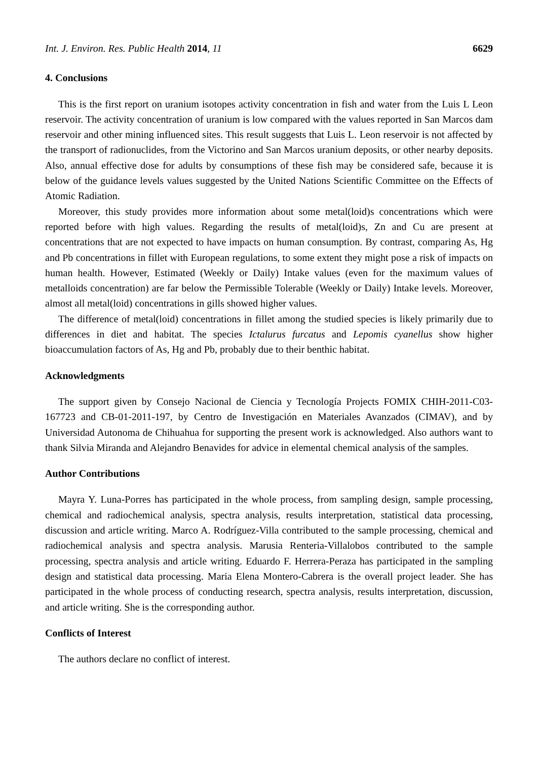Int. J. Environ. Res. Public Health 2014, 11 6629
4. Conclusions
This is the first report on uranium isotopes activity concentration in fish and water from the Luis L Leon reservoir. The activity concentration of uranium is low compared with the values reported in San Marcos dam reservoir and other mining influenced sites. This result suggests that Luis L. Leon reservoir is not affected by the transport of radionuclides, from the Victorino and San Marcos uranium deposits, or other nearby deposits. Also, annual effective dose for adults by consumptions of these fish may be considered safe, because it is below of the guidance levels values suggested by the United Nations Scientific Committee on the Effects of Atomic Radiation.
Moreover, this study provides more information about some metal(loid)s concentrations which were reported before with high values. Regarding the results of metal(loid)s, Zn and Cu are present at concentrations that are not expected to have impacts on human consumption. By contrast, comparing As, Hg and Pb concentrations in fillet with European regulations, to some extent they might pose a risk of impacts on human health. However, Estimated (Weekly or Daily) Intake values (even for the maximum values of metalloids concentration) are far below the Permissible Tolerable (Weekly or Daily) Intake levels. Moreover, almost all metal(loid) concentrations in gills showed higher values.
The difference of metal(loid) concentrations in fillet among the studied species is likely primarily due to differences in diet and habitat. The species Ictalurus furcatus and Lepomis cyanellus show higher bioaccumulation factors of As, Hg and Pb, probably due to their benthic habitat.
Acknowledgments
The support given by Consejo Nacional de Ciencia y Tecnología Projects FOMIX CHIH-2011-C03-167723 and CB-01-2011-197, by Centro de Investigación en Materiales Avanzados (CIMAV), and by Universidad Autonoma de Chihuahua for supporting the present work is acknowledged. Also authors want to thank Silvia Miranda and Alejandro Benavides for advice in elemental chemical analysis of the samples.
Author Contributions
Mayra Y. Luna-Porres has participated in the whole process, from sampling design, sample processing, chemical and radiochemical analysis, spectra analysis, results interpretation, statistical data processing, discussion and article writing. Marco A. Rodríguez-Villa contributed to the sample processing, chemical and radiochemical analysis and spectra analysis. Marusia Renteria-Villalobos contributed to the sample processing, spectra analysis and article writing. Eduardo F. Herrera-Peraza has participated in the sampling design and statistical data processing. Maria Elena Montero-Cabrera is the overall project leader. She has participated in the whole process of conducting research, spectra analysis, results interpretation, discussion, and article writing. She is the corresponding author.
Conflicts of Interest
The authors declare no conflict of interest.